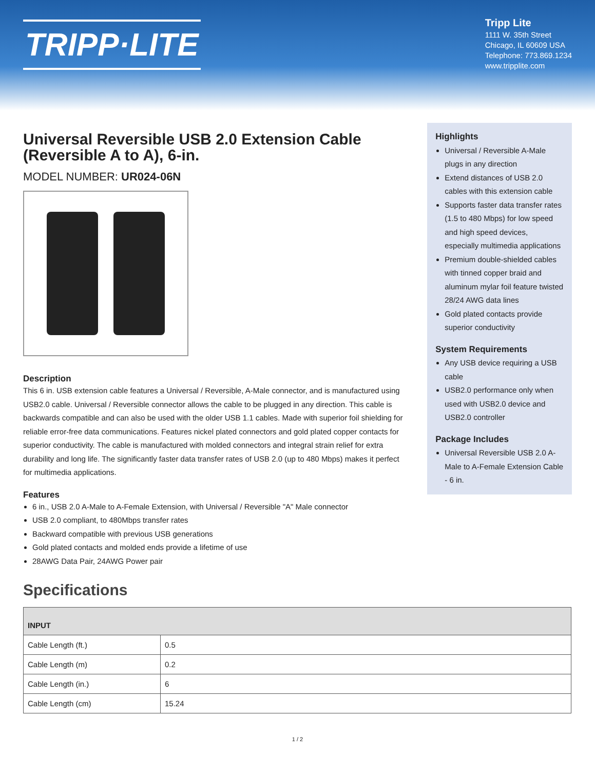TRIPP·LITE
Tripp Lite
1111 W. 35th Street
Chicago, IL 60609 USA
Telephone: 773.869.1234
www.tripplite.com
Universal Reversible USB 2.0 Extension Cable (Reversible A to A), 6-in.
MODEL NUMBER: UR024-06N
Description
This 6 in. USB extension cable features a Universal / Reversible, A-Male connector, and is manufactured using USB2.0 cable. Universal / Reversible connector allows the cable to be plugged in any direction. This cable is backwards compatible and can also be used with the older USB 1.1 cables. Made with superior foil shielding for reliable error-free data communications. Features nickel plated connectors and gold plated copper contacts for superior conductivity. The cable is manufactured with molded connectors and integral strain relief for extra durability and long life. The significantly faster data transfer rates of USB 2.0 (up to 480 Mbps) makes it perfect for multimedia applications.
Features
6 in., USB 2.0 A-Male to A-Female Extension, with Universal / Reversible "A" Male connector
USB 2.0 compliant, to 480Mbps transfer rates
Backward compatible with previous USB generations
Gold plated contacts and molded ends provide a lifetime of use
28AWG Data Pair, 24AWG Power pair
Highlights
Universal / Reversible A-Male plugs in any direction
Extend distances of USB 2.0 cables with this extension cable
Supports faster data transfer rates (1.5 to 480 Mbps) for low speed and high speed devices, especially multimedia applications
Premium double-shielded cables with tinned copper braid and aluminum mylar foil feature twisted 28/24 AWG data lines
Gold plated contacts provide superior conductivity
System Requirements
Any USB device requiring a USB cable
USB2.0 performance only when used with USB2.0 device and USB2.0 controller
Package Includes
Universal Reversible USB 2.0 A-Male to A-Female Extension Cable - 6 in.
Specifications
| INPUT | |
| --- | --- |
| Cable Length (ft.) | 0.5 |
| Cable Length (m) | 0.2 |
| Cable Length (in.) | 6 |
| Cable Length (cm) | 15.24 |
1 / 2